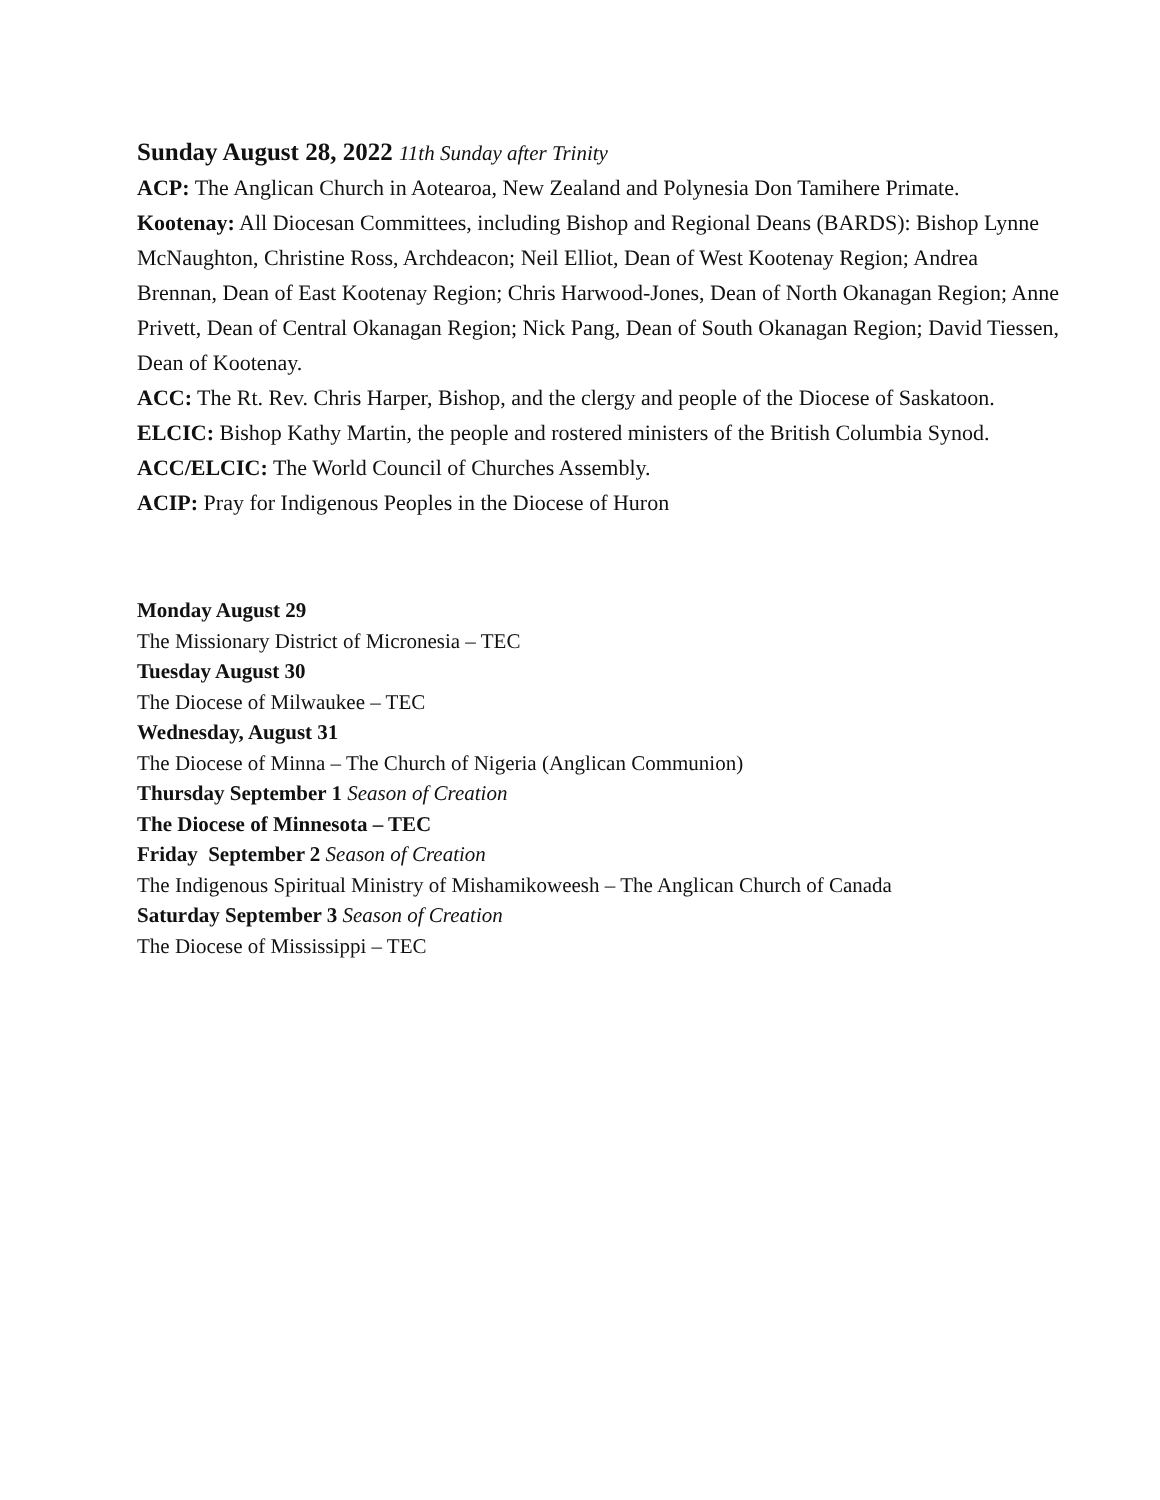Sunday August 28, 2022 11th Sunday after Trinity
ACP: The Anglican Church in Aotearoa, New Zealand and Polynesia Don Tamihere Primate.
Kootenay: All Diocesan Committees, including Bishop and Regional Deans (BARDS): Bishop Lynne McNaughton, Christine Ross, Archdeacon; Neil Elliot, Dean of West Kootenay Region; Andrea Brennan, Dean of East Kootenay Region; Chris Harwood-Jones, Dean of North Okanagan Region; Anne Privett, Dean of Central Okanagan Region; Nick Pang, Dean of South Okanagan Region; David Tiessen, Dean of Kootenay.
ACC: The Rt. Rev. Chris Harper, Bishop, and the clergy and people of the Diocese of Saskatoon.
ELCIC: Bishop Kathy Martin, the people and rostered ministers of the British Columbia Synod.
ACC/ELCIC: The World Council of Churches Assembly.
ACIP: Pray for Indigenous Peoples in the Diocese of Huron
Monday August 29
The Missionary District of Micronesia – TEC
Tuesday August 30
The Diocese of Milwaukee – TEC
Wednesday, August 31
The Diocese of Minna – The Church of Nigeria (Anglican Communion)
Thursday September 1 Season of Creation
The Diocese of Minnesota – TEC
Friday September 2 Season of Creation
The Indigenous Spiritual Ministry of Mishamikoweesh – The Anglican Church of Canada
Saturday September 3 Season of Creation
The Diocese of Mississippi – TEC